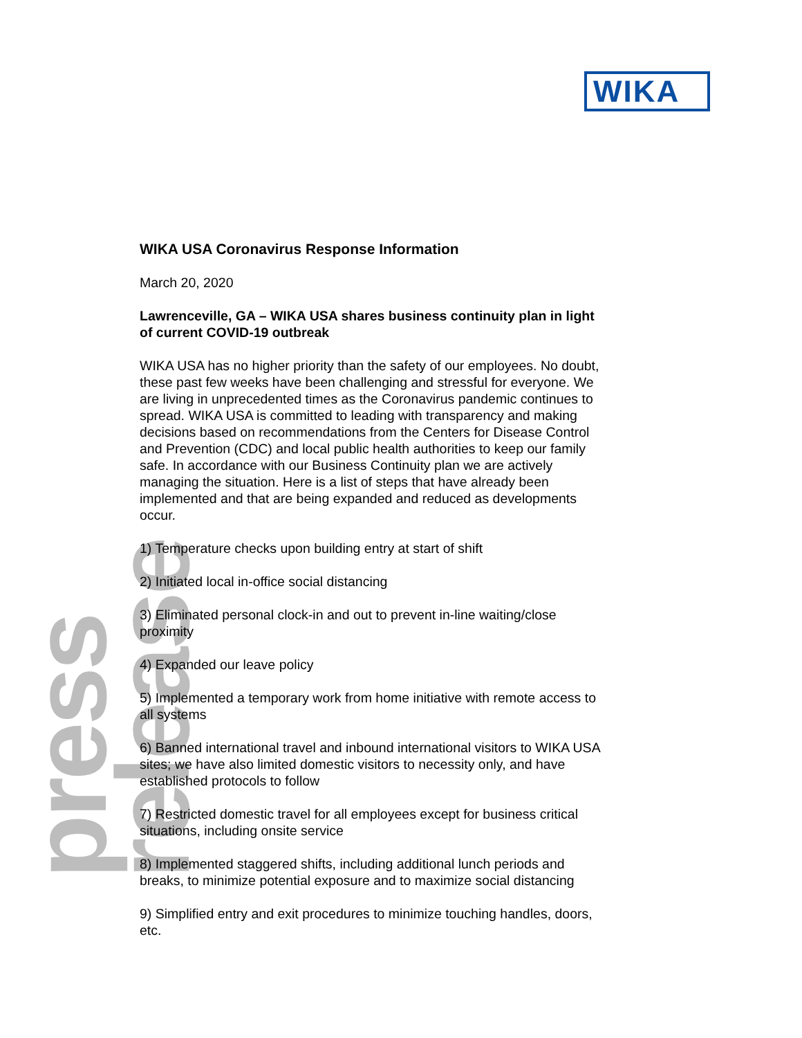WIKA
press release
WIKA USA Coronavirus Response Information
March 20, 2020
Lawrenceville, GA – WIKA USA shares business continuity plan in light of current COVID-19 outbreak
WIKA USA has no higher priority than the safety of our employees. No doubt, these past few weeks have been challenging and stressful for everyone. We are living in unprecedented times as the Coronavirus pandemic continues to spread. WIKA USA is committed to leading with transparency and making decisions based on recommendations from the Centers for Disease Control and Prevention (CDC) and local public health authorities to keep our family safe. In accordance with our Business Continuity plan we are actively managing the situation. Here is a list of steps that have already been implemented and that are being expanded and reduced as developments occur.
1) Temperature checks upon building entry at start of shift
2) Initiated local in-office social distancing
3) Eliminated personal clock-in and out to prevent in-line waiting/close proximity
4) Expanded our leave policy
5) Implemented a temporary work from home initiative with remote access to all systems
6) Banned international travel and inbound international visitors to WIKA USA sites; we have also limited domestic visitors to necessity only, and have established protocols to follow
7) Restricted domestic travel for all employees except for business critical situations, including onsite service
8) Implemented staggered shifts, including additional lunch periods and breaks, to minimize potential exposure and to maximize social distancing
9) Simplified entry and exit procedures to minimize touching handles, doors, etc.